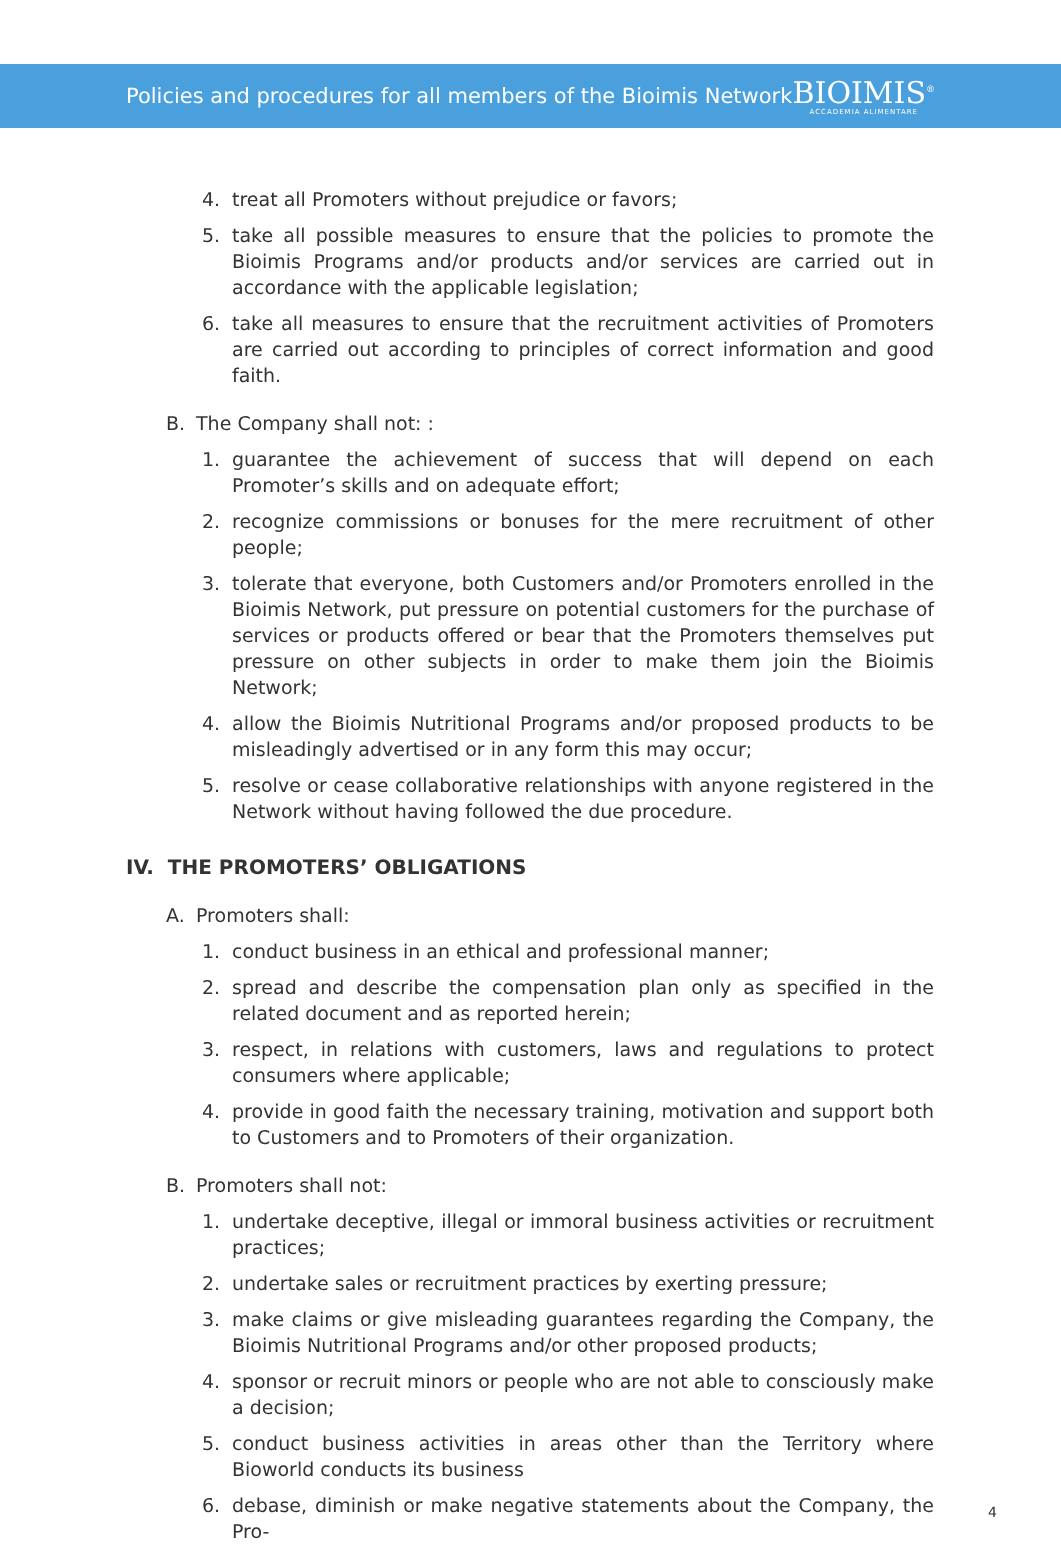Policies and procedures for all members of the Bioimis Network
BIOIMIS<sup>®</sup>
ACCADEMIA ALIMENTARE
4. treat all Promoters without prejudice or favors;
5. take all possible measures to ensure that the policies to promote the Bioimis Programs and/or products and/or services are carried out in accordance with the applicable legislation;
6. take all measures to ensure that the recruitment activities of Promoters are carried out according to principles of correct information and good faith.
B. The Company shall not: :
1. guarantee the achievement of success that will depend on each Promoter’s skills and on adequate effort;
2. recognize commissions or bonuses for the mere recruitment of other people;
3. tolerate that everyone, both Customers and/or Promoters enrolled in the Bioimis Network, put pressure on potential customers for the purchase of services or products offered or bear that the Promoters themselves put pressure on other subjects in order to make them join the Bioimis Network;
4. allow the Bioimis Nutritional Programs and/or proposed products to be misleadingly advertised or in any form this may occur;
5. resolve or cease collaborative relationships with anyone registered in the Network without having followed the due procedure.
IV. THE PROMOTERS’ OBLIGATIONS
A. Promoters shall:
1. conduct business in an ethical and professional manner;
2. spread and describe the compensation plan only as specified in the related document and as reported herein;
3. respect, in relations with customers, laws and regulations to protect consumers where applicable;
4. provide in good faith the necessary training, motivation and support both to Customers and to Promoters of their organization.
B. Promoters shall not:
1. undertake deceptive, illegal or immoral business activities or recruitment practices;
2. undertake sales or recruitment practices by exerting pressure;
3. make claims or give misleading guarantees regarding the Company, the Bioimis Nutritional Programs and/or other proposed products;
4. sponsor or recruit minors or people who are not able to consciously make a decision;
5. conduct business activities in areas other than the Territory where Bioworld conducts its business
6. debase, diminish or make negative statements about the Company, the Pro-
4